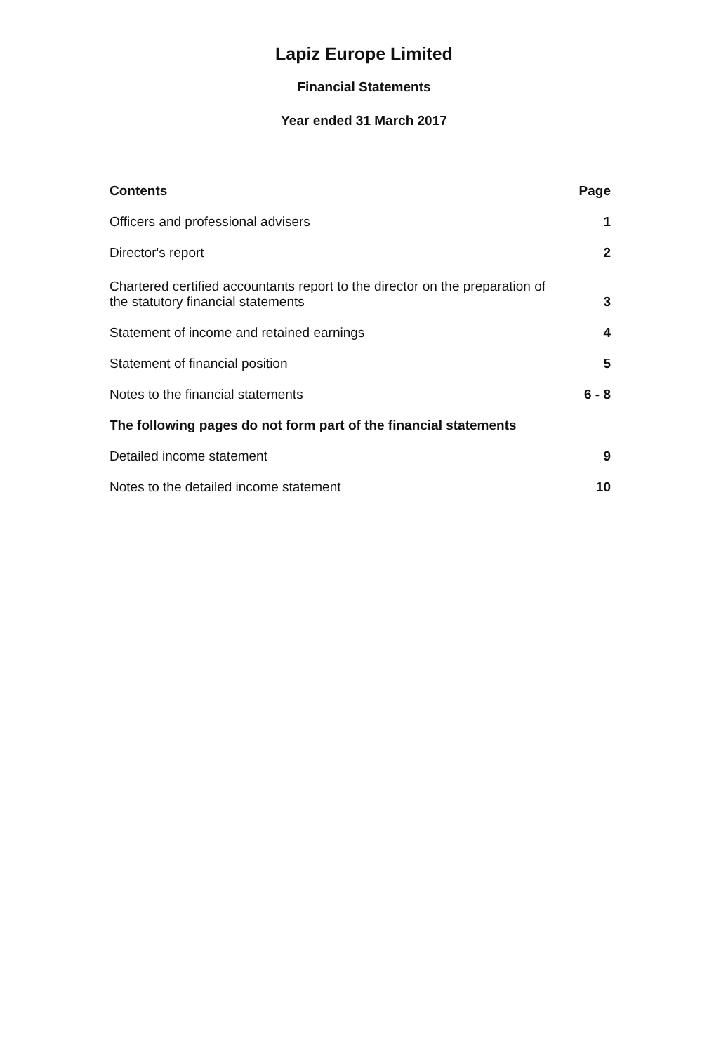Lapiz Europe Limited
Financial Statements
Year ended 31 March 2017
| Contents | Page |
| --- | --- |
| Officers and professional advisers | 1 |
| Director's report | 2 |
| Chartered certified accountants report to the director on the preparation of the statutory financial statements | 3 |
| Statement of income and retained earnings | 4 |
| Statement of financial position | 5 |
| Notes to the financial statements | 6 - 8 |
| The following pages do not form part of the financial statements | |
| Detailed income statement | 9 |
| Notes to the detailed income statement | 10 |